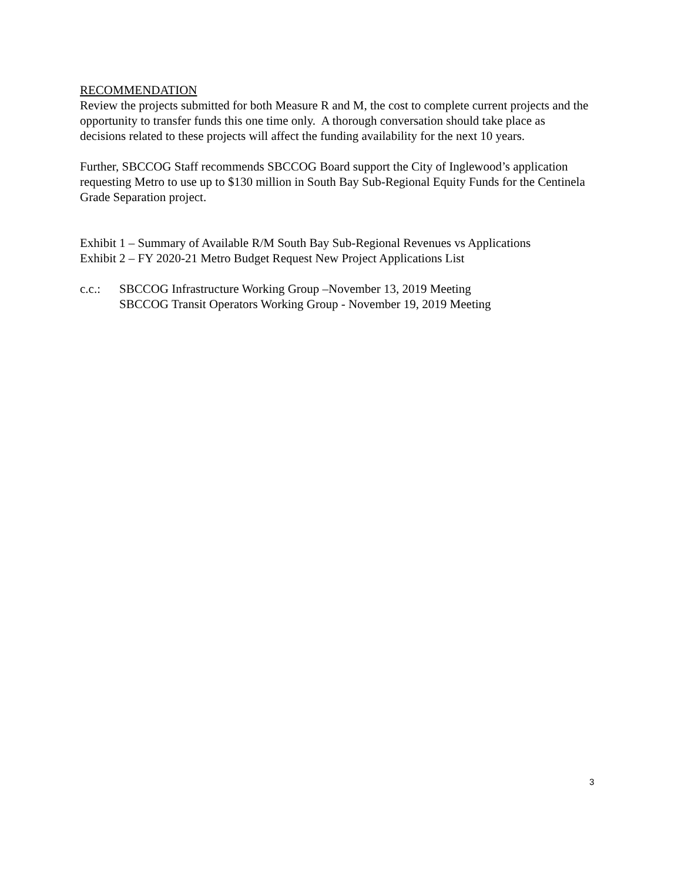RECOMMENDATION
Review the projects submitted for both Measure R and M, the cost to complete current projects and the opportunity to transfer funds this one time only. A thorough conversation should take place as decisions related to these projects will affect the funding availability for the next 10 years.
Further, SBCCOG Staff recommends SBCCOG Board support the City of Inglewood’s application requesting Metro to use up to $130 million in South Bay Sub-Regional Equity Funds for the Centinela Grade Separation project.
Exhibit 1 – Summary of Available R/M South Bay Sub-Regional Revenues vs Applications
Exhibit 2 – FY 2020-21 Metro Budget Request New Project Applications List
c.c.: SBCCOG Infrastructure Working Group –November 13, 2019 Meeting
SBCCOG Transit Operators Working Group - November 19, 2019 Meeting
3